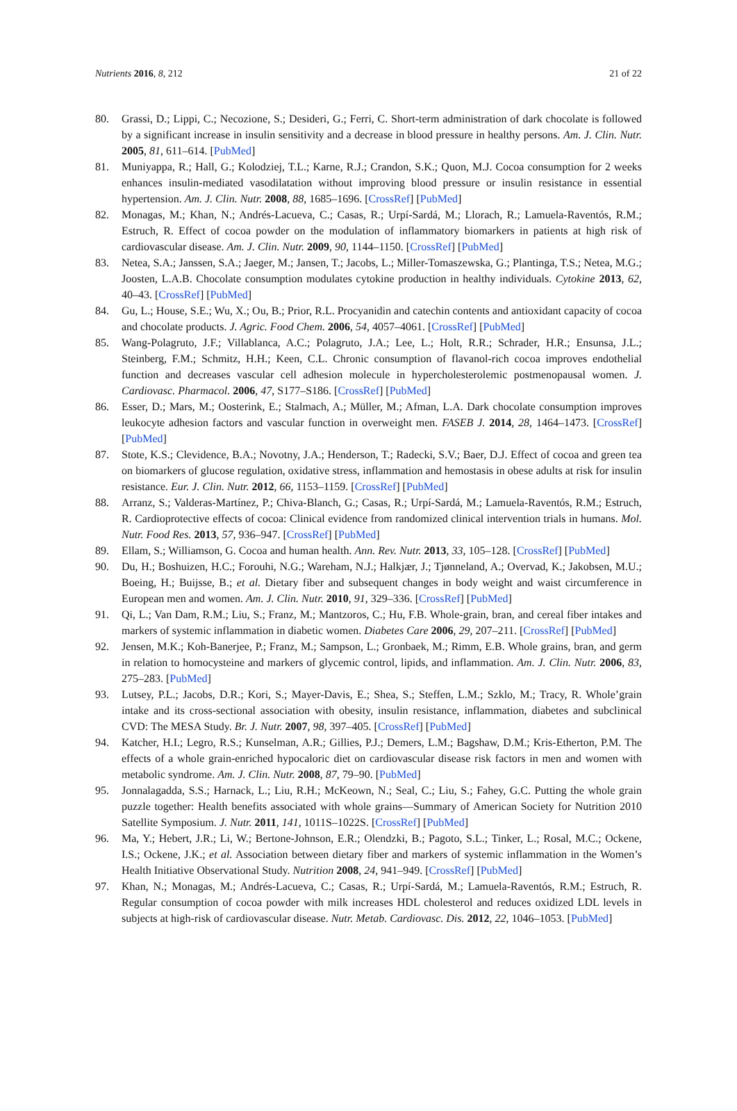Nutrients 2016, 8, 212 21 of 22
80. Grassi, D.; Lippi, C.; Necozione, S.; Desideri, G.; Ferri, C. Short-term administration of dark chocolate is followed by a significant increase in insulin sensitivity and a decrease in blood pressure in healthy persons. Am. J. Clin. Nutr. 2005, 81, 611–614. [PubMed]
81. Muniyappa, R.; Hall, G.; Kolodziej, T.L.; Karne, R.J.; Crandon, S.K.; Quon, M.J. Cocoa consumption for 2 weeks enhances insulin-mediated vasodilatation without improving blood pressure or insulin resistance in essential hypertension. Am. J. Clin. Nutr. 2008, 88, 1685–1696. [CrossRef] [PubMed]
82. Monagas, M.; Khan, N.; Andrés-Lacueva, C.; Casas, R.; Urpí-Sardá, M.; Llorach, R.; Lamuela-Raventós, R.M.; Estruch, R. Effect of cocoa powder on the modulation of inflammatory biomarkers in patients at high risk of cardiovascular disease. Am. J. Clin. Nutr. 2009, 90, 1144–1150. [CrossRef] [PubMed]
83. Netea, S.A.; Janssen, S.A.; Jaeger, M.; Jansen, T.; Jacobs, L.; Miller-Tomaszewska, G.; Plantinga, T.S.; Netea, M.G.; Joosten, L.A.B. Chocolate consumption modulates cytokine production in healthy individuals. Cytokine 2013, 62, 40–43. [CrossRef] [PubMed]
84. Gu, L.; House, S.E.; Wu, X.; Ou, B.; Prior, R.L. Procyanidin and catechin contents and antioxidant capacity of cocoa and chocolate products. J. Agric. Food Chem. 2006, 54, 4057–4061. [CrossRef] [PubMed]
85. Wang-Polagruto, J.F.; Villablanca, A.C.; Polagruto, J.A.; Lee, L.; Holt, R.R.; Schrader, H.R.; Ensunsa, J.L.; Steinberg, F.M.; Schmitz, H.H.; Keen, C.L. Chronic consumption of flavanol-rich cocoa improves endothelial function and decreases vascular cell adhesion molecule in hypercholesterolemic postmenopausal women. J. Cardiovasc. Pharmacol. 2006, 47, S177–S186. [CrossRef] [PubMed]
86. Esser, D.; Mars, M.; Oosterink, E.; Stalmach, A.; Müller, M.; Afman, L.A. Dark chocolate consumption improves leukocyte adhesion factors and vascular function in overweight men. FASEB J. 2014, 28, 1464–1473. [CrossRef] [PubMed]
87. Stote, K.S.; Clevidence, B.A.; Novotny, J.A.; Henderson, T.; Radecki, S.V.; Baer, D.J. Effect of cocoa and green tea on biomarkers of glucose regulation, oxidative stress, inflammation and hemostasis in obese adults at risk for insulin resistance. Eur. J. Clin. Nutr. 2012, 66, 1153–1159. [CrossRef] [PubMed]
88. Arranz, S.; Valderas-Martínez, P.; Chiva-Blanch, G.; Casas, R.; Urpí-Sardá, M.; Lamuela-Raventós, R.M.; Estruch, R. Cardioprotective effects of cocoa: Clinical evidence from randomized clinical intervention trials in humans. Mol. Nutr. Food Res. 2013, 57, 936–947. [CrossRef] [PubMed]
89. Ellam, S.; Williamson, G. Cocoa and human health. Ann. Rev. Nutr. 2013, 33, 105–128. [CrossRef] [PubMed]
90. Du, H.; Boshuizen, H.C.; Forouhi, N.G.; Wareham, N.J.; Halkjær, J.; Tjønneland, A.; Overvad, K.; Jakobsen, M.U.; Boeing, H.; Buijsse, B.; et al. Dietary fiber and subsequent changes in body weight and waist circumference in European men and women. Am. J. Clin. Nutr. 2010, 91, 329–336. [CrossRef] [PubMed]
91. Qi, L.; Van Dam, R.M.; Liu, S.; Franz, M.; Mantzoros, C.; Hu, F.B. Whole-grain, bran, and cereal fiber intakes and markers of systemic inflammation in diabetic women. Diabetes Care 2006, 29, 207–211. [CrossRef] [PubMed]
92. Jensen, M.K.; Koh-Banerjee, P.; Franz, M.; Sampson, L.; Gronbaek, M.; Rimm, E.B. Whole grains, bran, and germ in relation to homocysteine and markers of glycemic control, lipids, and inflammation. Am. J. Clin. Nutr. 2006, 83, 275–283. [PubMed]
93. Lutsey, P.L.; Jacobs, D.R.; Kori, S.; Mayer-Davis, E.; Shea, S.; Steffen, L.M.; Szklo, M.; Tracy, R. Whole’grain intake and its cross-sectional association with obesity, insulin resistance, inflammation, diabetes and subclinical CVD: The MESA Study. Br. J. Nutr. 2007, 98, 397–405. [CrossRef] [PubMed]
94. Katcher, H.I.; Legro, R.S.; Kunselman, A.R.; Gillies, P.J.; Demers, L.M.; Bagshaw, D.M.; Kris-Etherton, P.M. The effects of a whole grain-enriched hypocaloric diet on cardiovascular disease risk factors in men and women with metabolic syndrome. Am. J. Clin. Nutr. 2008, 87, 79–90. [PubMed]
95. Jonnalagadda, S.S.; Harnack, L.; Liu, R.H.; McKeown, N.; Seal, C.; Liu, S.; Fahey, G.C. Putting the whole grain puzzle together: Health benefits associated with whole grains—Summary of American Society for Nutrition 2010 Satellite Symposium. J. Nutr. 2011, 141, 1011S–1022S. [CrossRef] [PubMed]
96. Ma, Y.; Hebert, J.R.; Li, W.; Bertone-Johnson, E.R.; Olendzki, B.; Pagoto, S.L.; Tinker, L.; Rosal, M.C.; Ockene, I.S.; Ockene, J.K.; et al. Association between dietary fiber and markers of systemic inflammation in the Women’s Health Initiative Observational Study. Nutrition 2008, 24, 941–949. [CrossRef] [PubMed]
97. Khan, N.; Monagas, M.; Andrés-Lacueva, C.; Casas, R.; Urpí-Sardá, M.; Lamuela-Raventós, R.M.; Estruch, R. Regular consumption of cocoa powder with milk increases HDL cholesterol and reduces oxidized LDL levels in subjects at high-risk of cardiovascular disease. Nutr. Metab. Cardiovasc. Dis. 2012, 22, 1046–1053. [PubMed]